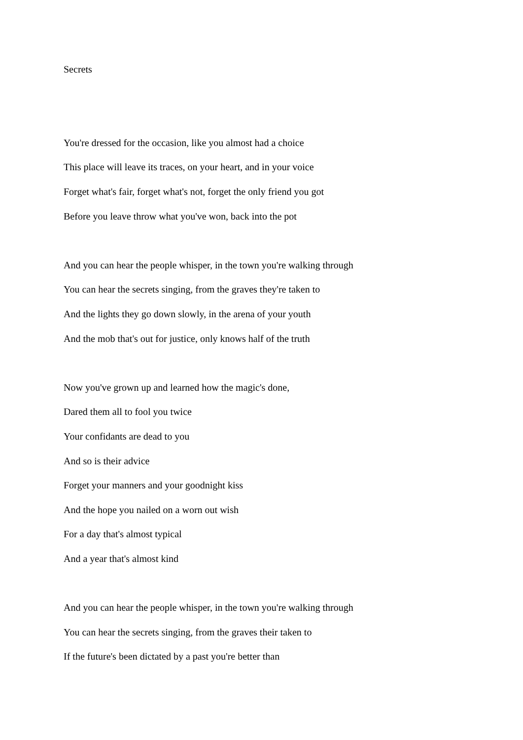Secrets
You're dressed for the occasion, like you almost had a choice
This place will leave its traces, on your heart, and in your voice
Forget what's fair, forget what's not, forget the only friend you got
Before you leave throw what you've won, back into the pot
And you can hear the people whisper, in the town you're walking through
You can hear the secrets singing, from the graves they're taken to
And the lights they go down slowly, in the arena of your youth
And the mob that's out for justice, only knows half of the truth
Now you've grown up and learned how the magic's done,
Dared them all to fool you twice
Your confidants are dead to you
And so is their advice
Forget your manners and your goodnight kiss
And the hope you nailed on a worn out wish
For a day that's almost typical
And a year that's almost kind
And you can hear the people whisper, in the town you're walking through
You can hear the secrets singing, from the graves their taken to
If the future's been dictated by a past you're better than